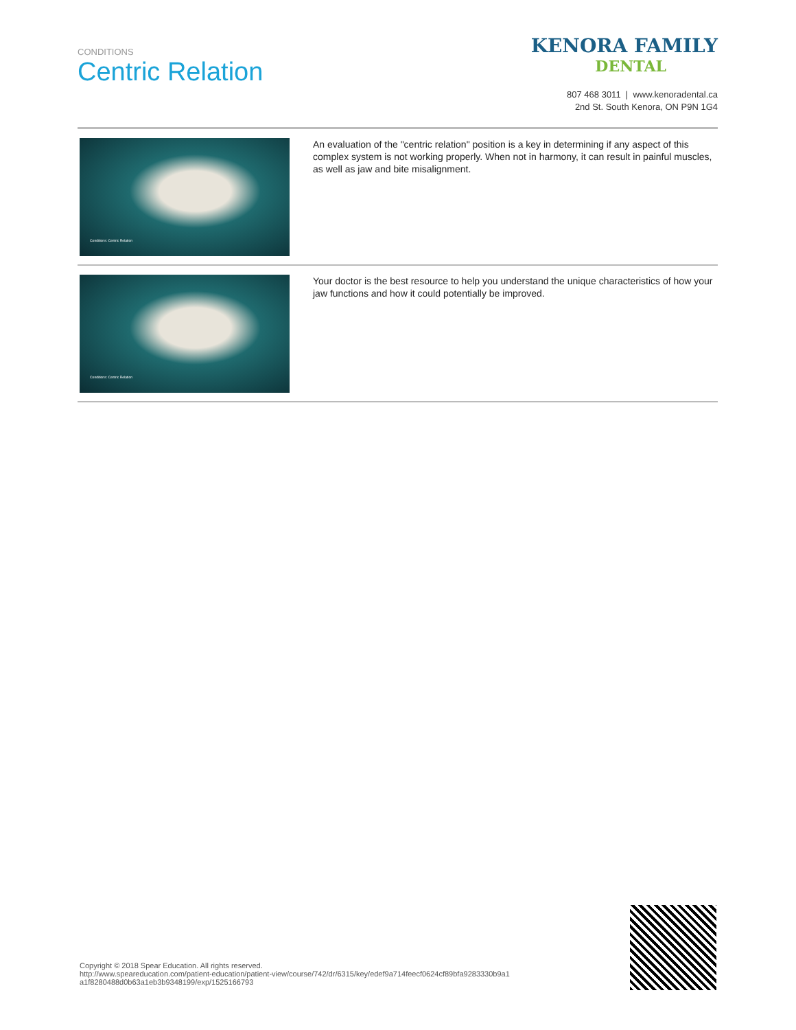CONDITIONS
Centric Relation
KENORA FAMILY
DENTAL
807 468 3011 | www.kenoradental.ca
2nd St. South Kenora, ON P9N 1G4
Conditions: Centric Relation
An evaluation of the "centric relation" position is a key in determining if any aspect of this complex system is not working properly. When not in harmony, it can result in painful muscles, as well as jaw and bite misalignment.
Conditions: Centric Relation
Your doctor is the best resource to help you understand the unique characteristics of how your jaw functions and how it could potentially be improved.
Copyright © 2018 Spear Education. All rights reserved.
http://www.speareducation.com/patient-education/patient-view/course/742/dr/6315/key/edef9a714feecf0624cf89bfa9283330b9a1 a1f8280488d0b63a1eb3b9348199/exp/1525166793